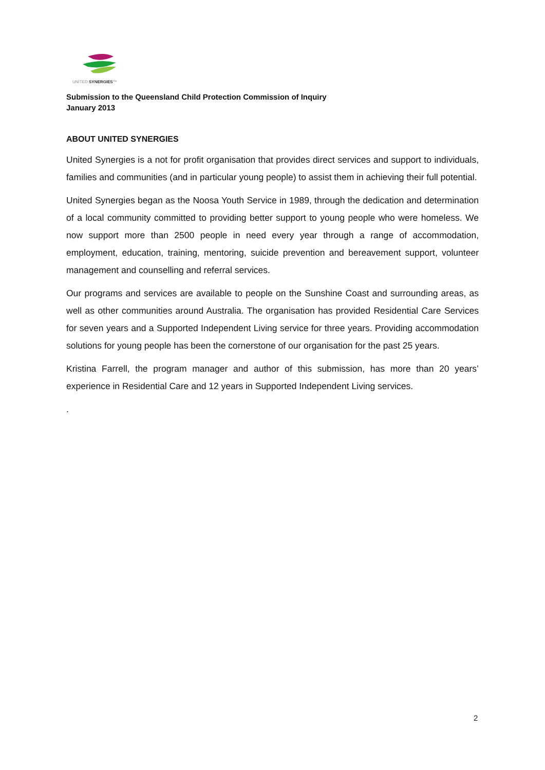UNITED SYNERGIES™
Submission to the Queensland Child Protection Commission of Inquiry
January 2013
ABOUT UNITED SYNERGIES
United Synergies is a not for profit organisation that provides direct services and support to individuals, families and communities (and in particular young people) to assist them in achieving their full potential.
United Synergies began as the Noosa Youth Service in 1989, through the dedication and determination of a local community committed to providing better support to young people who were homeless. We now support more than 2500 people in need every year through a range of accommodation, employment, education, training, mentoring, suicide prevention and bereavement support, volunteer management and counselling and referral services.
Our programs and services are available to people on the Sunshine Coast and surrounding areas, as well as other communities around Australia. The organisation has provided Residential Care Services for seven years and a Supported Independent Living service for three years. Providing accommodation solutions for young people has been the cornerstone of our organisation for the past 25 years.
Kristina Farrell, the program manager and author of this submission, has more than 20 years’ experience in Residential Care and 12 years in Supported Independent Living services.
.
2